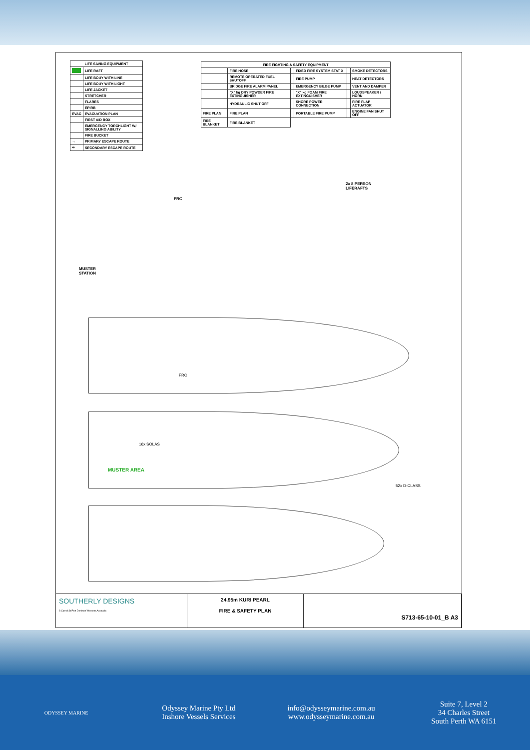| LIFE SAVING EQUIPMENT | |
| --- | --- |
| | LIFE RAFT |
| | LIFE BOUY WITH LINE |
| | LIFE BOUY WITH LIGHT |
| | LIFE JACKET |
| | STRETCHER |
| | FLARES |
| | EPIRB |
| EVAC | EVACUATION PLAN |
| | FIRST AID BOX |
| | EMERGENCY TORCHLIGHT W/ SIGNALLING ABILITY |
| | FIRE BUCKET |
| → | PRIMARY ESCAPE ROUTE |
| ⇨ | SECONDARY ESCAPE ROUTE |
| FIRE FIGHTING & SAFETY EQUIPMENT | | | | | |
| --- | --- | --- | --- | --- | --- |
| | FIRE HOSE | | FIXED FIRE SYSTEM STAT X | | SMOKE DETECTORS |
| | REMOTE OPERATED FUEL SHUTOFF | | FIRE PUMP | | HEAT DETECTORS |
| | BRIDGE FIRE ALARM PANEL | | EMERGENCY BILGE PUMP | | VENT AND DAMPER |
| | "X" kg DRY POWDER FIRE EXTINGUISHER | | "X" kg FOAM FIRE EXTINGUISHER | | LOUDSPEAKER / HORN |
| | HYDRAULIC SHUT OFF | | SHORE POWER CONNECTION | | FIRE FLAP ACTUATOR |
| FIRE PLAN | FIRE PLAN | | PORTABLE FIRE PUMP | | ENGINE FAN SHUT OFF |
| FIRE BLANKET | FIRE BLANKET | | | | |
FRC
2x 8 PERSON
LIFERAFTS
MUSTER
STATION
FRC
16x SOLAS
MUSTER AREA
52x D-CLASS
SOUTHERLY DESIGNS
8 Carrol St Port Denison Western Australia
24.95m KURI PEARL
FIRE & SAFETY PLAN
S713-65-10-01_B A3
ODYSSEY MARINE
Odyssey Marine Pty Ltd
Inshore Vessels Services
info@odysseymarine.com.au
www.odysseymarine.com.au
Suite 7, Level 2
34 Charles Street
South Perth WA 6151